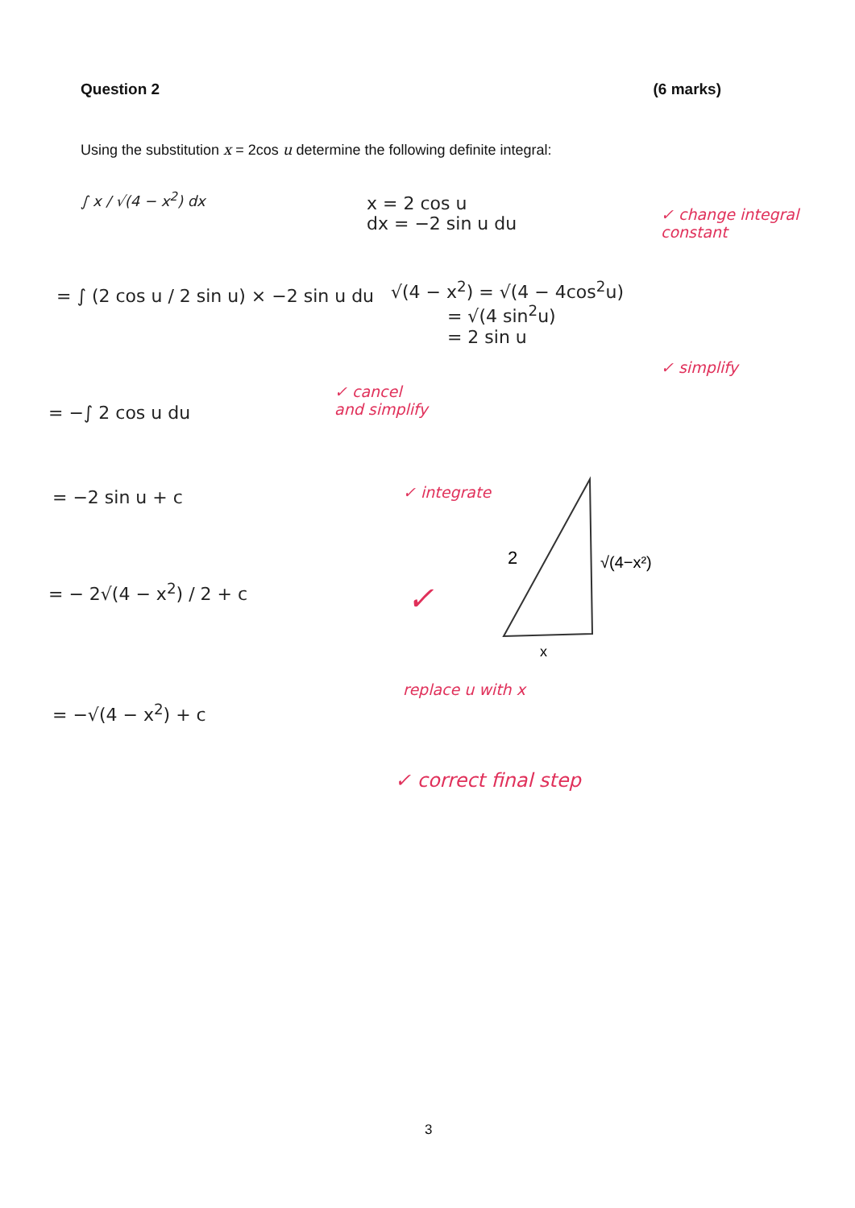Question 2 (6 marks)
Using the substitution x = 2cos u determine the following definite integral:
∫ x / √(4 − x<sup>2</sup>) dx
x = 2 cos u
dx = −2 sin u du
✓ change integral constant
= ∫ (2 cos u / 2 sin u) × −2 sin u du
√(4 − x<sup>2</sup>) = √(4 − 4cos<sup>2</sup>u)
= √(4 sin<sup>2</sup>u)
= 2 sin u
✓ simplify
= −∫ 2 cos u du
✓ cancel
and simplify
= −2 sin u + c ✓ integrate
2
√(4−x²)
x
= − 2√(4 − x<sup>2</sup>) / 2 + c ✓
replace u with x
= −√(4 − x<sup>2</sup>) + c
✓ correct final step
3